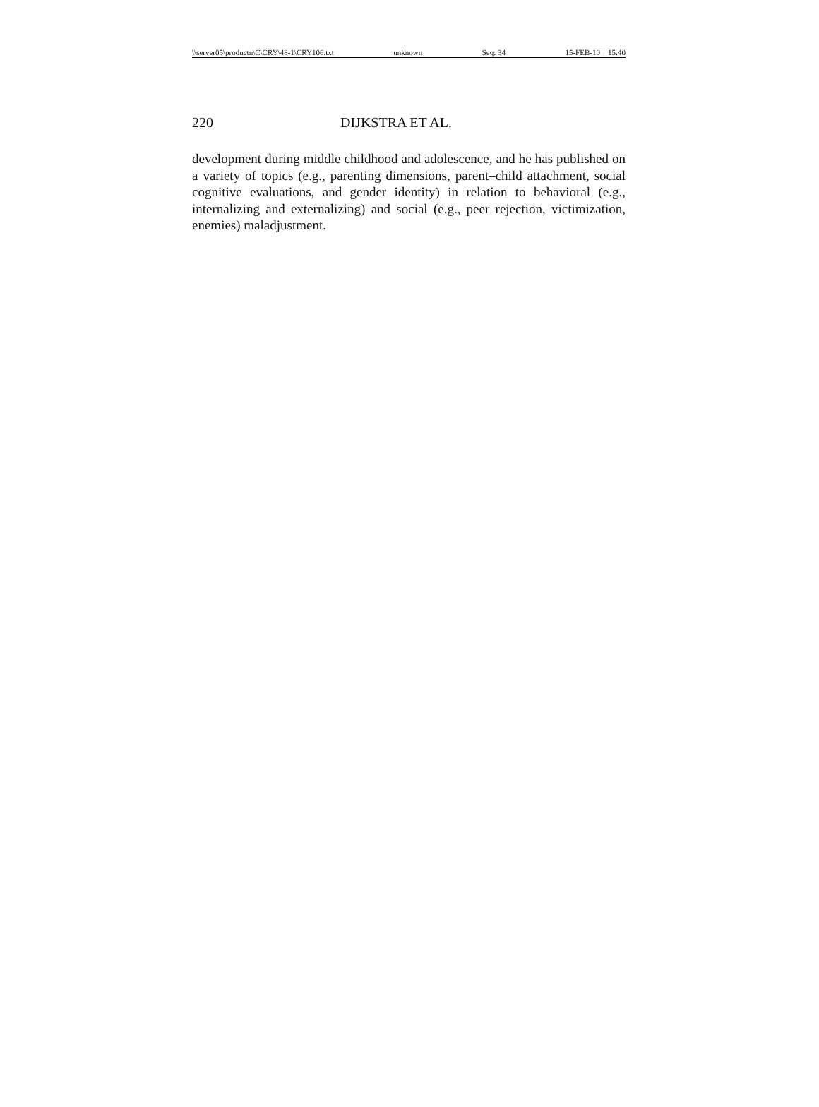\\server05\productn\C\CRY\48-1\CRY106.txt unknown Seq: 34 15-FEB-10 15:40
220 DIJKSTRA ET AL.
development during middle childhood and adolescence, and he has published on a variety of topics (e.g., parenting dimensions, parent–child attachment, social cognitive evaluations, and gender identity) in relation to behavioral (e.g., internalizing and externalizing) and social (e.g., peer rejection, victimization, enemies) maladjustment.